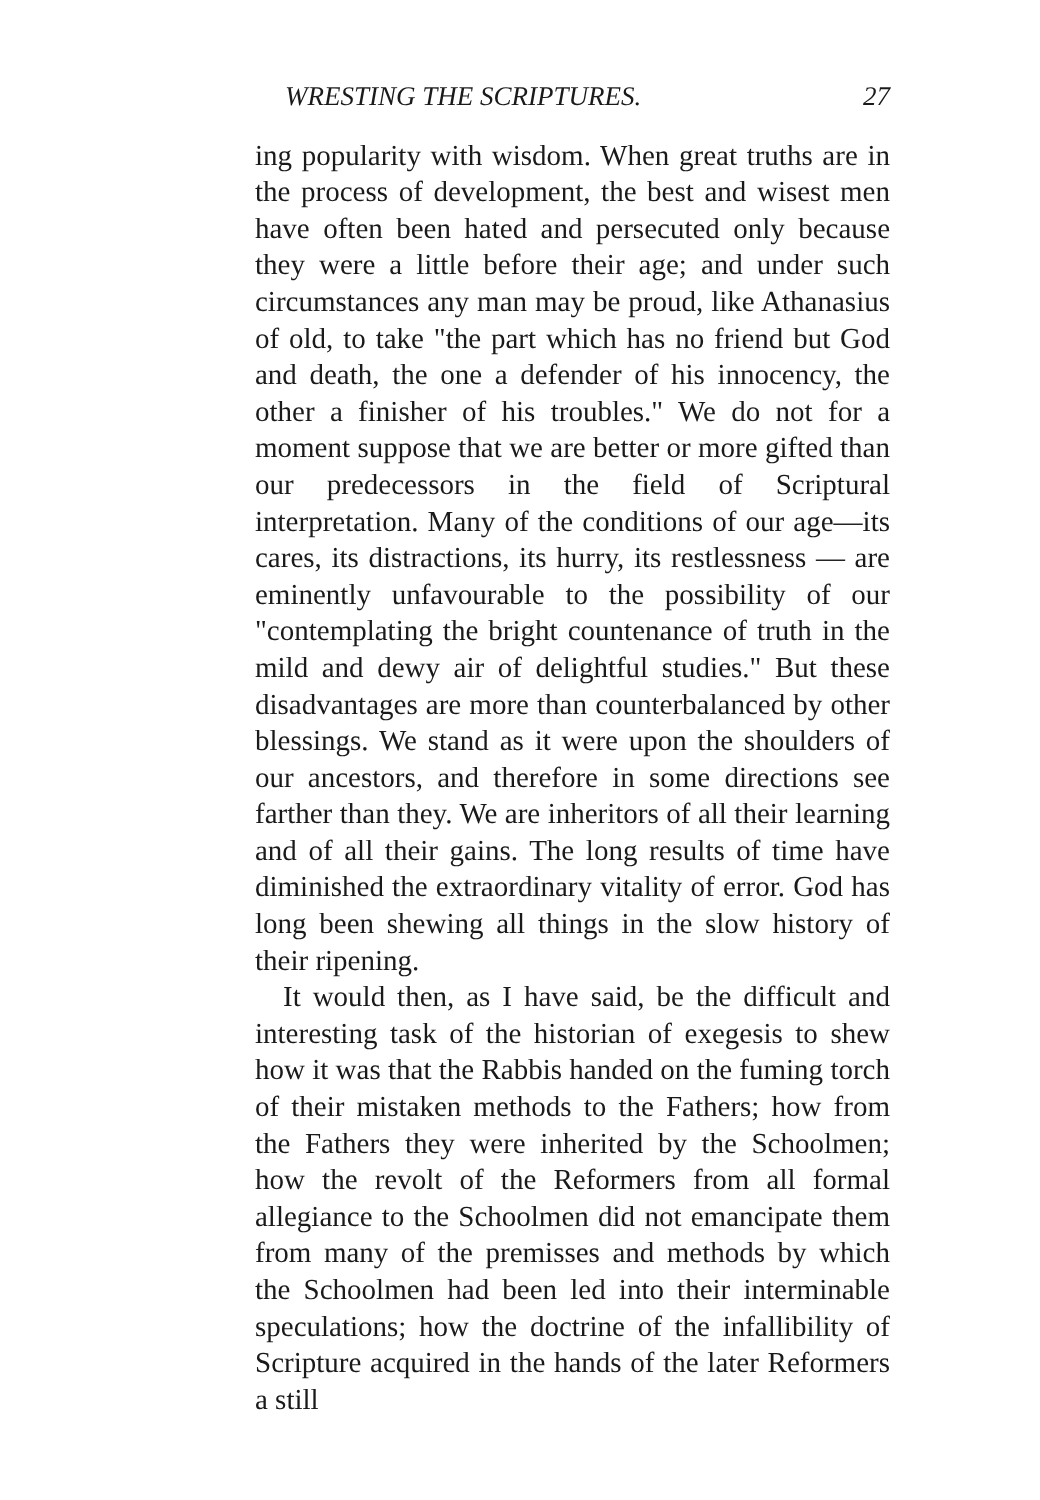WRESTING THE SCRIPTURES. 27
ing popularity with wisdom. When great truths are in the process of development, the best and wisest men have often been hated and persecuted only because they were a little before their age; and under such circumstances any man may be proud, like Athanasius of old, to take "the part which has no friend but God and death, the one a defender of his innocency, the other a finisher of his troubles." We do not for a moment suppose that we are better or more gifted than our predecessors in the field of Scriptural interpretation. Many of the conditions of our age—its cares, its distractions, its hurry, its restlessness — are eminently unfavourable to the possibility of our "contemplating the bright countenance of truth in the mild and dewy air of delightful studies." But these disadvantages are more than counterbalanced by other blessings. We stand as it were upon the shoulders of our ancestors, and therefore in some directions see farther than they. We are inheritors of all their learning and of all their gains. The long results of time have diminished the extraordinary vitality of error. God has long been shewing all things in the slow history of their ripening.
It would then, as I have said, be the difficult and interesting task of the historian of exegesis to shew how it was that the Rabbis handed on the fuming torch of their mistaken methods to the Fathers; how from the Fathers they were inherited by the Schoolmen; how the revolt of the Reformers from all formal allegiance to the Schoolmen did not emancipate them from many of the premisses and methods by which the Schoolmen had been led into their interminable speculations; how the doctrine of the infallibility of Scripture acquired in the hands of the later Reformers a still